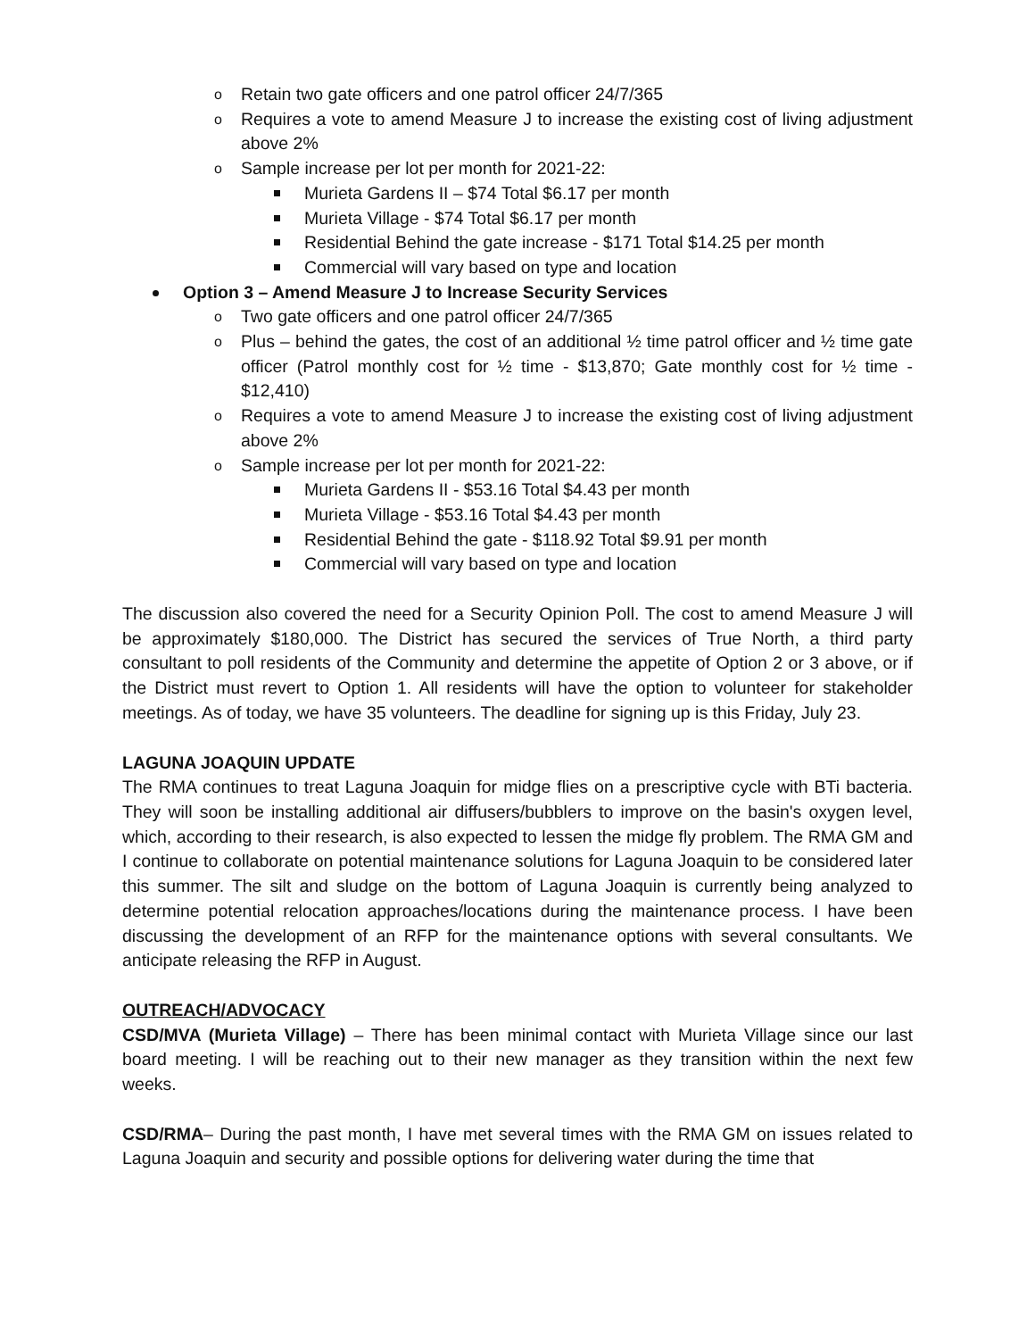Retain two gate officers and one patrol officer 24/7/365
Requires a vote to amend Measure J to increase the existing cost of living adjustment above 2%
Sample increase per lot per month for 2021-22:
Murieta Gardens II – $74 Total $6.17 per month
Murieta Village - $74 Total $6.17 per month
Residential Behind the gate increase - $171 Total $14.25 per month
Commercial will vary based on type and location
Option 3 – Amend Measure J to Increase Security Services
Two gate officers and one patrol officer 24/7/365
Plus – behind the gates, the cost of an additional ½ time patrol officer and ½ time gate officer (Patrol monthly cost for ½ time - $13,870; Gate monthly cost for ½ time - $12,410)
Requires a vote to amend Measure J to increase the existing cost of living adjustment above 2%
Sample increase per lot per month for 2021-22:
Murieta Gardens II - $53.16 Total $4.43 per month
Murieta Village - $53.16 Total $4.43 per month
Residential Behind the gate - $118.92 Total $9.91 per month
Commercial will vary based on type and location
The discussion also covered the need for a Security Opinion Poll. The cost to amend Measure J will be approximately $180,000. The District has secured the services of True North, a third party consultant to poll residents of the Community and determine the appetite of Option 2 or 3 above, or if the District must revert to Option 1. All residents will have the option to volunteer for stakeholder meetings. As of today, we have 35 volunteers. The deadline for signing up is this Friday, July 23.
LAGUNA JOAQUIN UPDATE
The RMA continues to treat Laguna Joaquin for midge flies on a prescriptive cycle with BTi bacteria. They will soon be installing additional air diffusers/bubblers to improve on the basin's oxygen level, which, according to their research, is also expected to lessen the midge fly problem. The RMA GM and I continue to collaborate on potential maintenance solutions for Laguna Joaquin to be considered later this summer. The silt and sludge on the bottom of Laguna Joaquin is currently being analyzed to determine potential relocation approaches/locations during the maintenance process. I have been discussing the development of an RFP for the maintenance options with several consultants. We anticipate releasing the RFP in August.
OUTREACH/ADVOCACY
CSD/MVA (Murieta Village) – There has been minimal contact with Murieta Village since our last board meeting. I will be reaching out to their new manager as they transition within the next few weeks.
CSD/RMA– During the past month, I have met several times with the RMA GM on issues related to Laguna Joaquin and security and possible options for delivering water during the time that